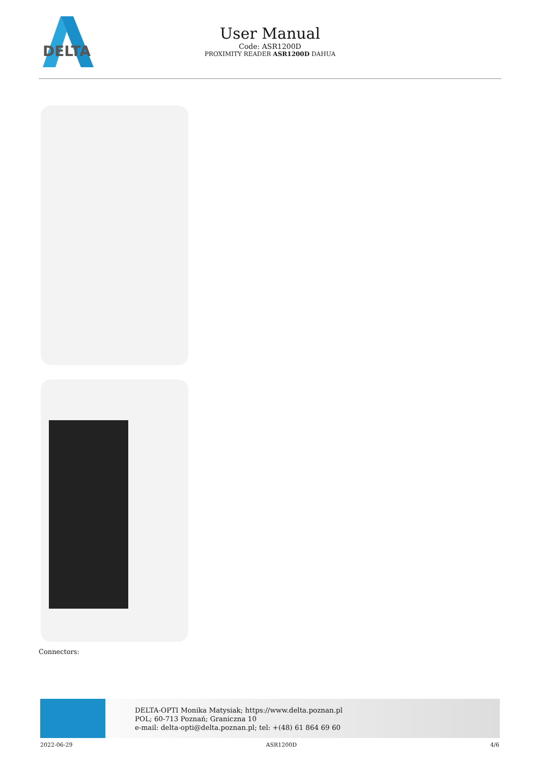DELTA
User Manual
Code: ASR1200D
PROXIMITY READER ASR1200D DAHUA
Connectors:
DELTA-OPTI Monika Matysiak; https://www.delta.poznan.pl
POL; 60-713 Poznań; Graniczna 10
e-mail: delta-opti@delta.poznan.pl; tel: +(48) 61 864 69 60
2022-06-29 ASR1200D 4/6